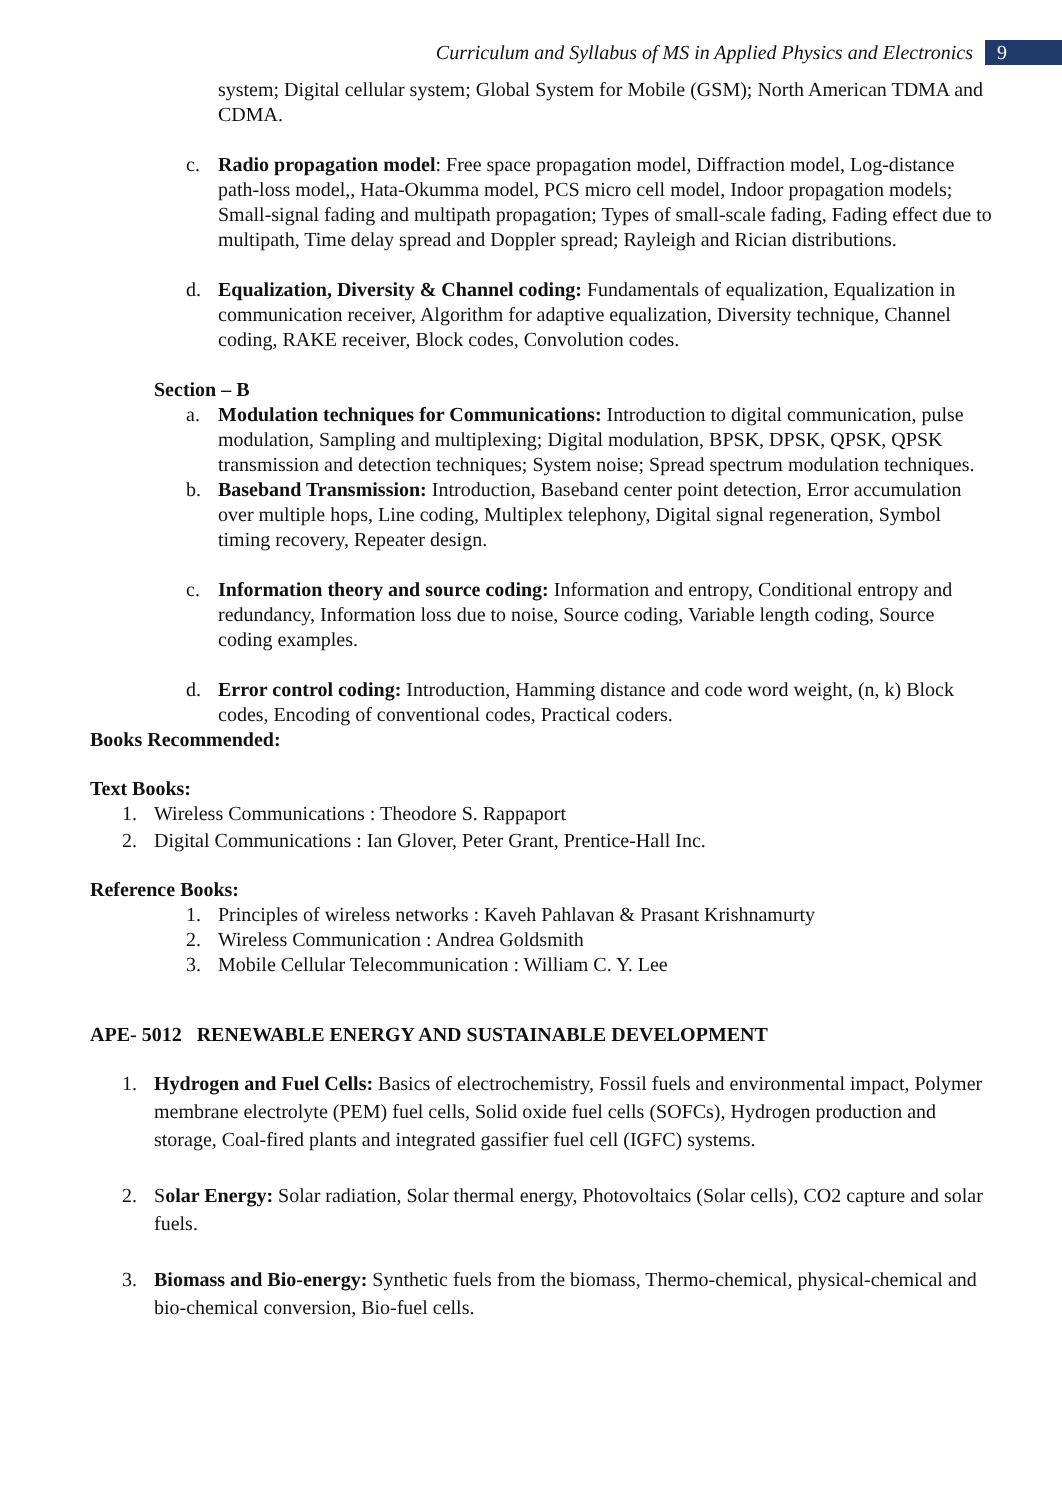Curriculum and Syllabus of MS in Applied Physics and Electronics 9
system; Digital cellular system; Global System for Mobile (GSM); North American TDMA and CDMA.
c. Radio propagation model: Free space propagation model, Diffraction model, Log-distance path-loss model,, Hata-Okumma model, PCS micro cell model, Indoor propagation models; Small-signal fading and multipath propagation; Types of small-scale fading, Fading effect due to multipath, Time delay spread and Doppler spread; Rayleigh and Rician distributions.
d. Equalization, Diversity & Channel coding: Fundamentals of equalization, Equalization in communication receiver, Algorithm for adaptive equalization, Diversity technique, Channel coding, RAKE receiver, Block codes, Convolution codes.
Section – B
a. Modulation techniques for Communications: Introduction to digital communication, pulse modulation, Sampling and multiplexing; Digital modulation, BPSK, DPSK, QPSK, QPSK transmission and detection techniques; System noise; Spread spectrum modulation techniques.
b. Baseband Transmission: Introduction, Baseband center point detection, Error accumulation over multiple hops, Line coding, Multiplex telephony, Digital signal regeneration, Symbol timing recovery, Repeater design.
c. Information theory and source coding: Information and entropy, Conditional entropy and redundancy, Information loss due to noise, Source coding, Variable length coding, Source coding examples.
d. Error control coding: Introduction, Hamming distance and code word weight, (n, k) Block codes, Encoding of conventional codes, Practical coders.
Books Recommended:
Text Books:
1. Wireless Communications : Theodore S. Rappaport
2. Digital Communications : Ian Glover, Peter Grant, Prentice-Hall Inc.
Reference Books:
1. Principles of wireless networks : Kaveh Pahlavan & Prasant Krishnamurty
2. Wireless Communication : Andrea Goldsmith
3. Mobile Cellular Telecommunication : William C. Y. Lee
APE- 5012 RENEWABLE ENERGY AND SUSTAINABLE DEVELOPMENT
1. Hydrogen and Fuel Cells: Basics of electrochemistry, Fossil fuels and environmental impact, Polymer membrane electrolyte (PEM) fuel cells, Solid oxide fuel cells (SOFCs), Hydrogen production and storage, Coal-fired plants and integrated gassifier fuel cell (IGFC) systems.
2. Solar Energy: Solar radiation, Solar thermal energy, Photovoltaics (Solar cells), CO2 capture and solar fuels.
3. Biomass and Bio-energy: Synthetic fuels from the biomass, Thermo-chemical, physical-chemical and bio-chemical conversion, Bio-fuel cells.